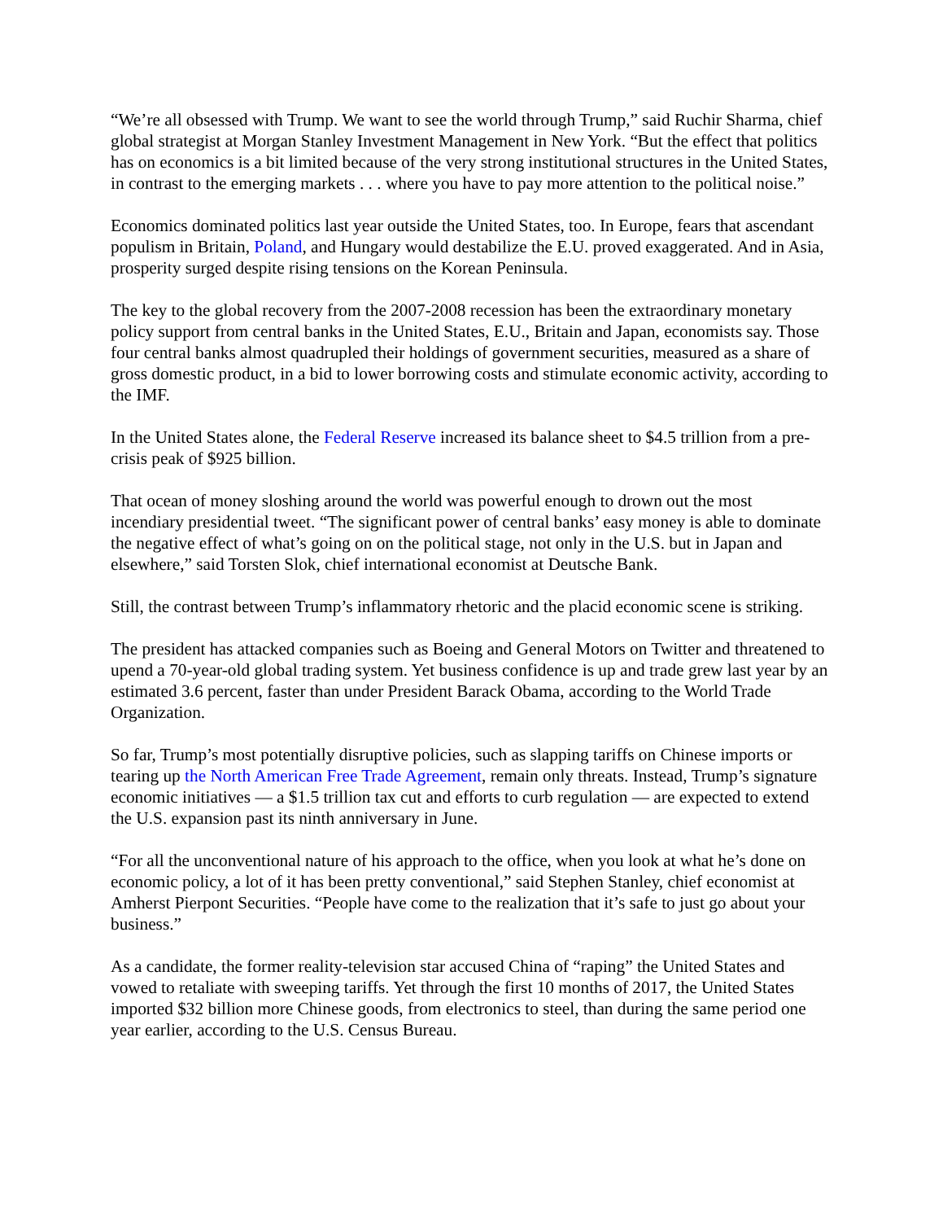“We’re all obsessed with Trump. We want to see the world through Trump,” said Ruchir Sharma, chief global strategist at Morgan Stanley Investment Management in New York. “But the effect that politics has on economics is a bit limited because of the very strong institutional structures in the United States, in contrast to the emerging markets . . . where you have to pay more attention to the political noise.”
Economics dominated politics last year outside the United States, too. In Europe, fears that ascendant populism in Britain, Poland, and Hungary would destabilize the E.U. proved exaggerated. And in Asia, prosperity surged despite rising tensions on the Korean Peninsula.
The key to the global recovery from the 2007-2008 recession has been the extraordinary monetary policy support from central banks in the United States, E.U., Britain and Japan, economists say. Those four central banks almost quadrupled their holdings of government securities, measured as a share of gross domestic product, in a bid to lower borrowing costs and stimulate economic activity, according to the IMF.
In the United States alone, the Federal Reserve increased its balance sheet to $4.5 trillion from a pre-crisis peak of $925 billion.
That ocean of money sloshing around the world was powerful enough to drown out the most incendiary presidential tweet. “The significant power of central banks’ easy money is able to dominate the negative effect of what’s going on on the political stage, not only in the U.S. but in Japan and elsewhere,” said Torsten Slok, chief international economist at Deutsche Bank.
Still, the contrast between Trump’s inflammatory rhetoric and the placid economic scene is striking.
The president has attacked companies such as Boeing and General Motors on Twitter and threatened to upend a 70-year-old global trading system. Yet business confidence is up and trade grew last year by an estimated 3.6 percent, faster than under President Barack Obama, according to the World Trade Organization.
So far, Trump’s most potentially disruptive policies, such as slapping tariffs on Chinese imports or tearing up the North American Free Trade Agreement, remain only threats. Instead, Trump’s signature economic initiatives — a $1.5 trillion tax cut and efforts to curb regulation — are expected to extend the U.S. expansion past its ninth anniversary in June.
“For all the unconventional nature of his approach to the office, when you look at what he’s done on economic policy, a lot of it has been pretty conventional,” said Stephen Stanley, chief economist at Amherst Pierpont Securities. “People have come to the realization that it’s safe to just go about your business.”
As a candidate, the former reality-television star accused China of “raping” the United States and vowed to retaliate with sweeping tariffs. Yet through the first 10 months of 2017, the United States imported $32 billion more Chinese goods, from electronics to steel, than during the same period one year earlier, according to the U.S. Census Bureau.